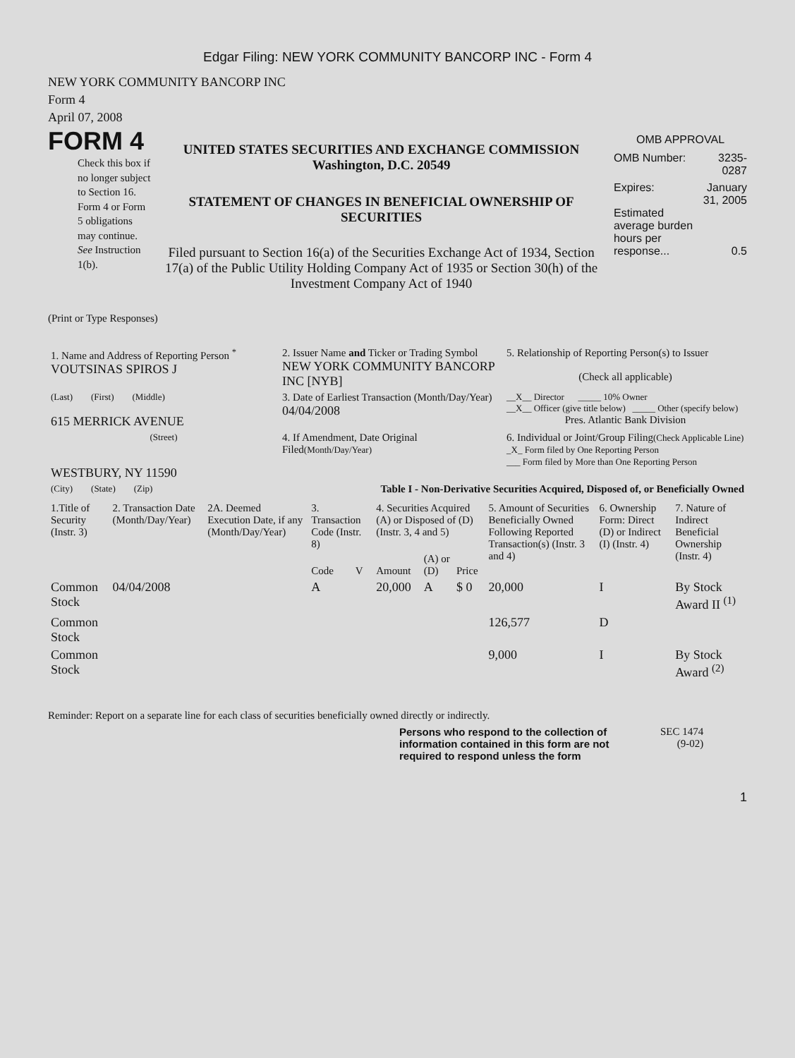Edgar Filing: NEW YORK COMMUNITY BANCORP INC - Form 4
NEW YORK COMMUNITY BANCORP INC
Form 4
April 07, 2008
FORM 4
Check this box if no longer subject to Section 16. Form 4 or Form 5 obligations may continue. See Instruction 1(b).
UNITED STATES SECURITIES AND EXCHANGE COMMISSION
Washington, D.C. 20549
STATEMENT OF CHANGES IN BENEFICIAL OWNERSHIP OF SECURITIES
Filed pursuant to Section 16(a) of the Securities Exchange Act of 1934, Section 17(a) of the Public Utility Holding Company Act of 1935 or Section 30(h) of the Investment Company Act of 1940
OMB APPROVAL
| OMB Number: | 3235-0287 |
| Expires: | January 31, 2005 |
| Estimated average burden hours per response... | 0.5 |
(Print or Type Responses)
| 1. Name and Address of Reporting Person <sup>*</sup> VOUTSINAS SPIROS J | 2. Issuer Name and Ticker or Trading Symbol NEW YORK COMMUNITY BANCORP INC [NYB] | 5. Relationship of Reporting Person(s) to Issuer (Check all applicable) |
| (Last) (First) (Middle) 615 MERRICK AVENUE | 3. Date of Earliest Transaction (Month/Day/Year) 04/04/2008 | __X__ Director _____ 10% Owner __X__ Officer (give title below) _____ Other (specify below) Pres. Atlantic Bank Division |
| (Street) WESTBURY, NY 11590 | 4. If Amendment, Date Original Filed (Month/Day/Year) | 6. Individual or Joint/Group Filing (Check Applicable Line) _X_ Form filed by One Reporting Person ___ Form filed by More than One Reporting Person |
| (City) (State) (Zip) | Table I - Non-Derivative Securities Acquired, Disposed of, or Beneficially Owned | |
| 1.Title of Security (Instr. 3) | 2. Transaction Date (Month/Day/Year) | 2A. Deemed Execution Date, if any (Month/Day/Year) | 3. Transaction Code (Instr. 8) | | 4. Securities Acquired (A) or Disposed of (D) (Instr. 3, 4 and 5) | | | 5. Amount of Securities Beneficially Owned Following Reported Transaction(s) (Instr. 3 and 4) | 6. Ownership Form: Direct (D) or Indirect (I) (Instr. 4) | 7. Nature of Indirect Beneficial Ownership (Instr. 4) |
| --- | --- | --- | --- | --- | --- | --- | --- | --- | --- | --- |
| | | | Code | V | Amount | (A) or (D) | Price | | | |
| Common Stock | 04/04/2008 | | A | | 20,000 | A | $ 0 | 20,000 | I | By Stock Award II <sup>(1)</sup> |
| Common Stock | | | | | | | | 126,577 | D | |
| Common Stock | | | | | | | | 9,000 | I | By Stock Award <sup>(2)</sup> |
Reminder: Report on a separate line for each class of securities beneficially owned directly or indirectly.
Persons who respond to the collection of information contained in this form are not required to respond unless the form
SEC 1474
(9-02)
1